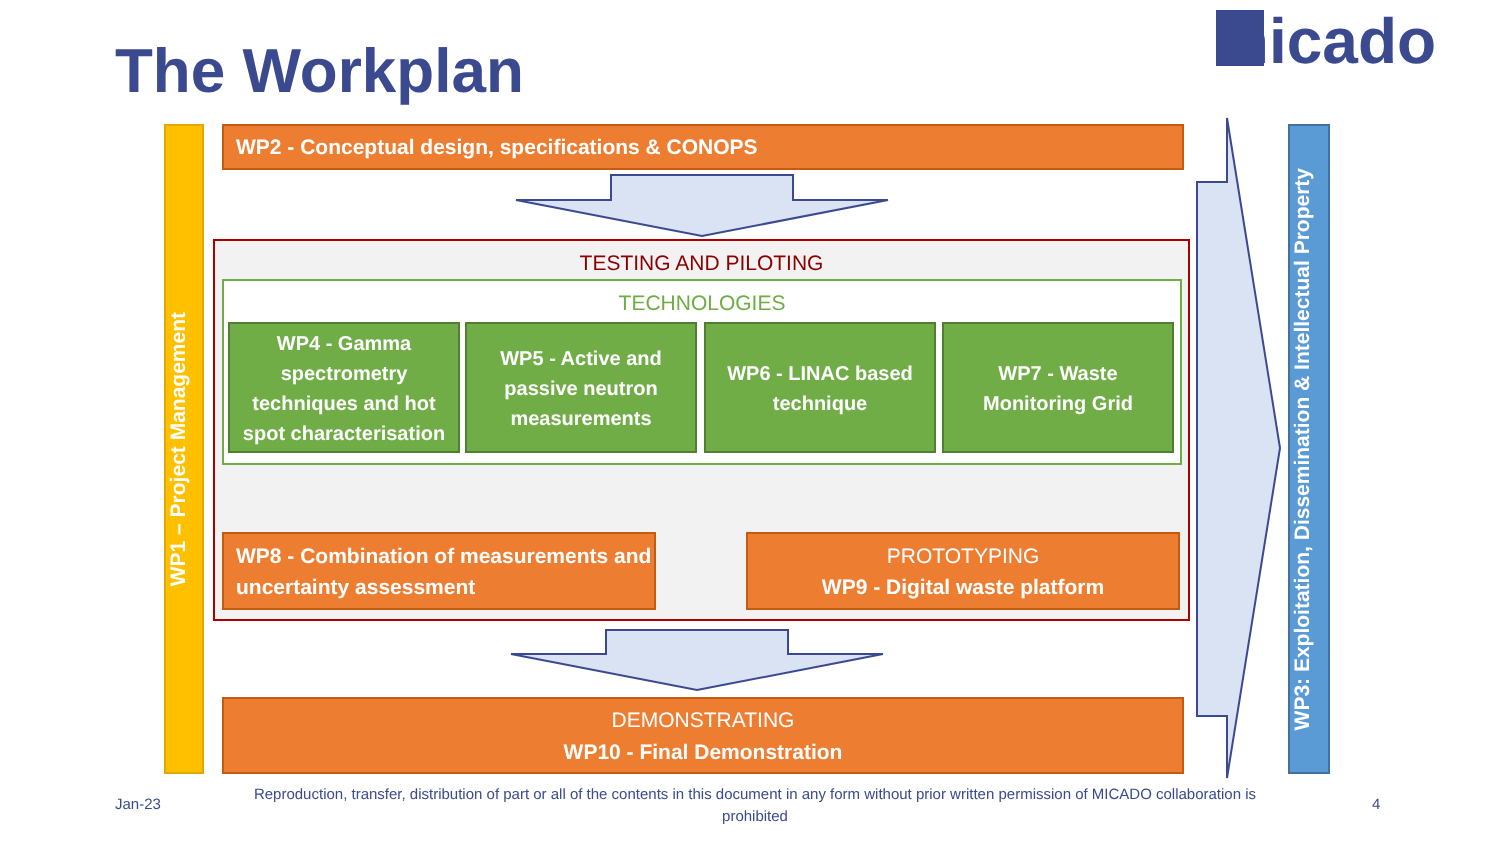The Workplan micado
WP1 – Project Management
WP3: Exploitation, Dissemination & Intellectual Property
WP2 - Conceptual design, specifications & CONOPS
TESTING AND PILOTING
TECHNOLOGIES
WP4 - Gamma spectrometry techniques and hot spot characterisation
WP5 - Active and passive neutron measurements
WP6 - LINAC based technique
WP7 - Waste Monitoring Grid
WP8 - Combination of measurements and uncertainty assessment
PROTOTYPING
WP9 - Digital waste platform
DEMONSTRATING
WP10 - Final Demonstration
Jan-23
Reproduction, transfer, distribution of part or all of the contents in this document in any form without prior written permission of MICADO collaboration is prohibited
4